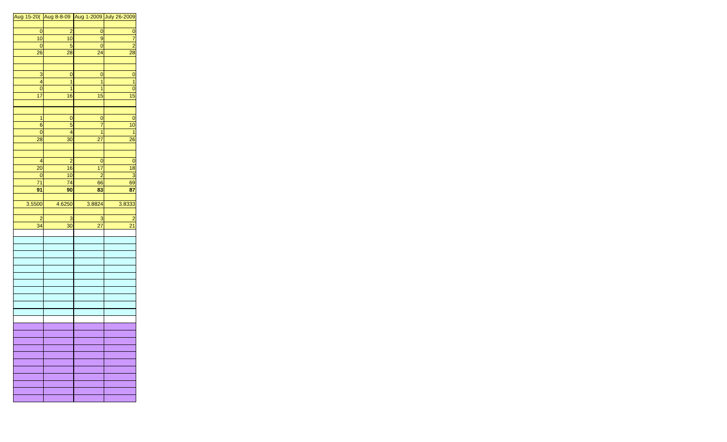| Aug 15-20( | Aug 8-8-09 | Aug 1-2009 | July 26-2009 |
| --- | --- | --- | --- |
| 0 | 2 | 0 | 0 |
| 10 | 10 | 9 | 7 |
| 0 | 5 | 0 | 2 |
| 26 | 28 | 24 | 28 |
| 3 | 0 | 0 | 0 |
| 4 | 1 | 1 | 1 |
| 0 | 1 | 1 | 0 |
| 17 | 16 | 15 | 15 |
| 1 | 0 | 0 | 0 |
| 6 | 5 | 7 | 10 |
| 0 | 4 | 1 | 1 |
| 28 | 30 | 27 | 26 |
| 4 | 2 | 0 | 0 |
| 20 | 16 | 17 | 18 |
| 0 | 10 | 2 | 3 |
| 71 | 74 | 66 | 69 |
| 91 | 90 | 83 | 87 |
| 3.5500 | 4.6250 | 3.8824 | 3.8333 |
| 2 | 3 | 3 | 2 |
| 34 | 30 | 27 | 21 |